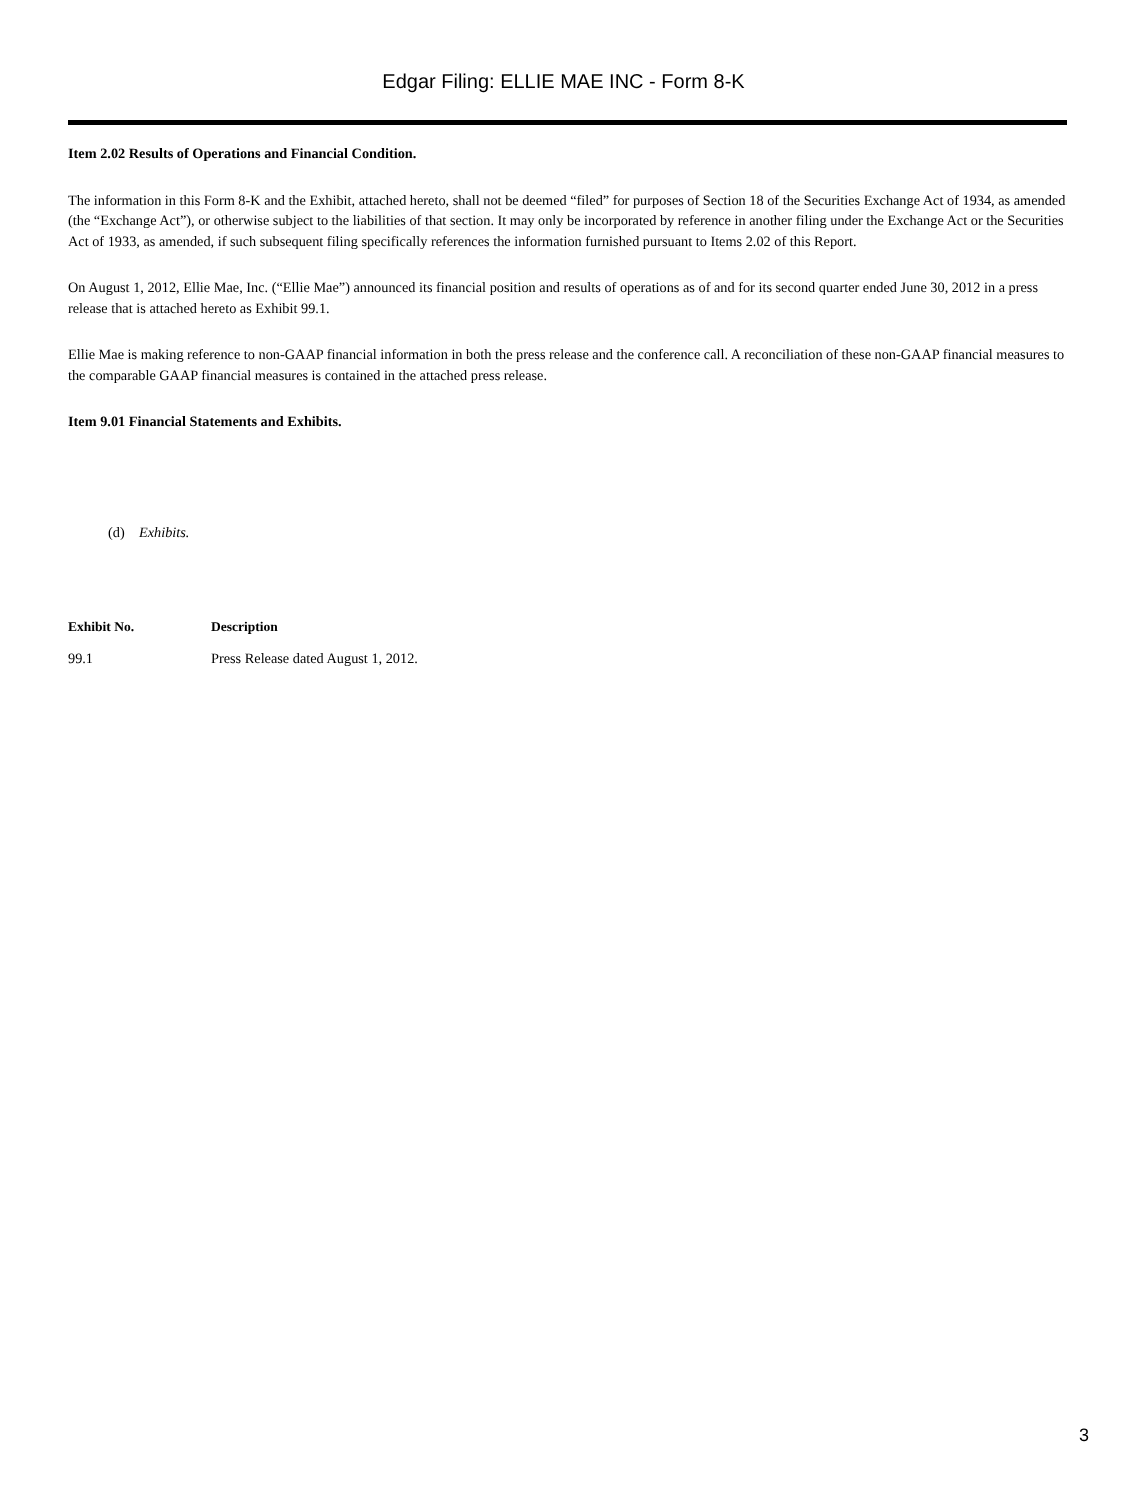Edgar Filing: ELLIE MAE INC - Form 8-K
Item 2.02 Results of Operations and Financial Condition.
The information in this Form 8-K and the Exhibit, attached hereto, shall not be deemed “filed” for purposes of Section 18 of the Securities Exchange Act of 1934, as amended (the “Exchange Act”), or otherwise subject to the liabilities of that section. It may only be incorporated by reference in another filing under the Exchange Act or the Securities Act of 1933, as amended, if such subsequent filing specifically references the information furnished pursuant to Items 2.02 of this Report.
On August 1, 2012, Ellie Mae, Inc. (“Ellie Mae”) announced its financial position and results of operations as of and for its second quarter ended June 30, 2012 in a press release that is attached hereto as Exhibit 99.1.
Ellie Mae is making reference to non-GAAP financial information in both the press release and the conference call. A reconciliation of these non-GAAP financial measures to the comparable GAAP financial measures is contained in the attached press release.
Item 9.01 Financial Statements and Exhibits.
(d) Exhibits.
| Exhibit No. | Description |
| --- | --- |
| 99.1 | Press Release dated August 1, 2012. |
3